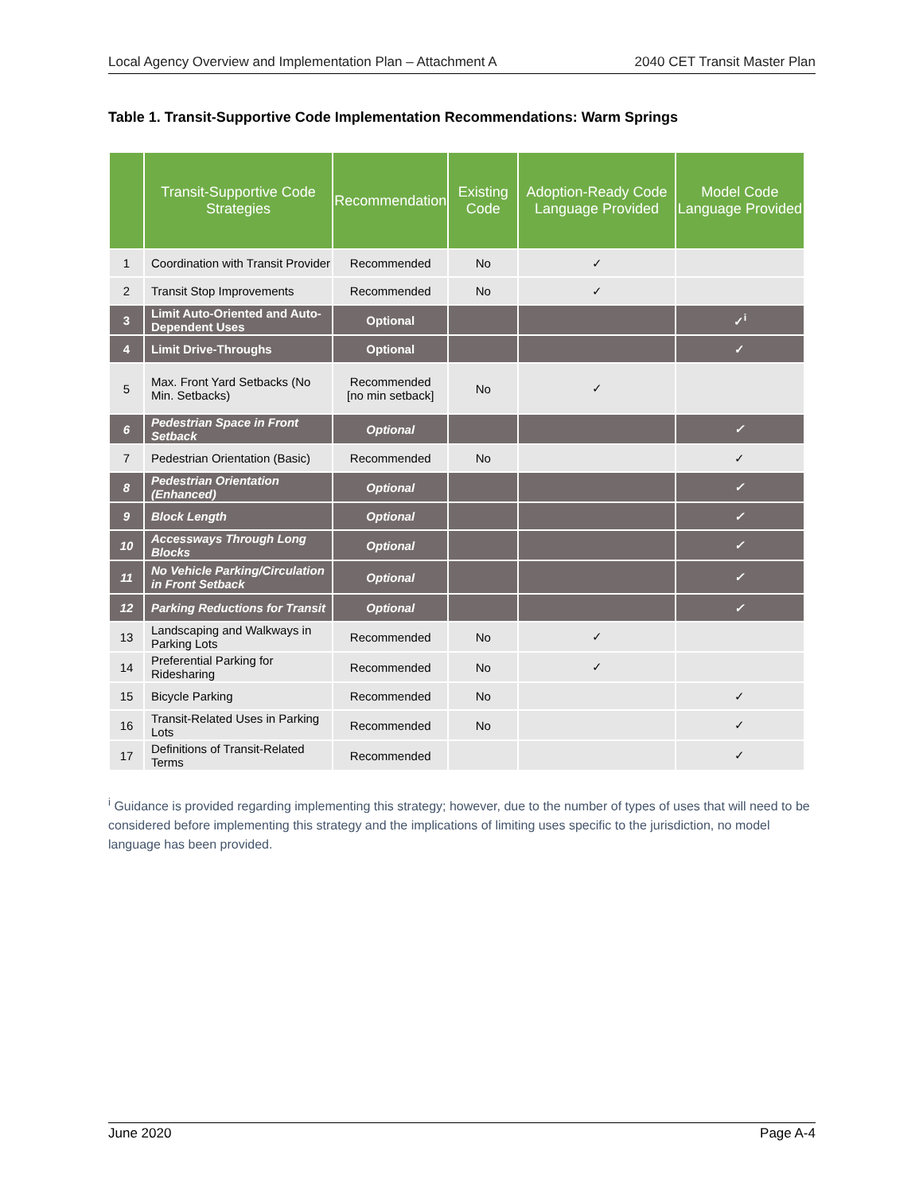Local Agency Overview and Implementation Plan – Attachment A 2040 CET Transit Master Plan
Table 1. Transit-Supportive Code Implementation Recommendations: Warm Springs
| | Transit-Supportive Code Strategies | Recommendation | Existing Code | Adoption-Ready Code Language Provided | Model Code Language Provided |
| --- | --- | --- | --- | --- | --- |
| 1 | Coordination with Transit Provider | Recommended | No | ✓ | |
| 2 | Transit Stop Improvements | Recommended | No | ✓ | |
| 3 | Limit Auto-Oriented and Auto-Dependent Uses | Optional | | | ✓<sup>i</sup> |
| 4 | Limit Drive-Throughs | Optional | | | ✓ |
| 5 | Max. Front Yard Setbacks (No Min. Setbacks) | Recommended [no min setback] | No | ✓ | |
| 6 | Pedestrian Space in Front Setback | Optional | | | ✓ |
| 7 | Pedestrian Orientation (Basic) | Recommended | No | | ✓ |
| 8 | Pedestrian Orientation (Enhanced) | Optional | | | ✓ |
| 9 | Block Length | Optional | | | ✓ |
| 10 | Accessways Through Long Blocks | Optional | | | ✓ |
| 11 | No Vehicle Parking/Circulation in Front Setback | Optional | | | ✓ |
| 12 | Parking Reductions for Transit | Optional | | | ✓ |
| 13 | Landscaping and Walkways in Parking Lots | Recommended | No | ✓ | |
| 14 | Preferential Parking for Ridesharing | Recommended | No | ✓ | |
| 15 | Bicycle Parking | Recommended | No | | ✓ |
| 16 | Transit-Related Uses in Parking Lots | Recommended | No | | ✓ |
| 17 | Definitions of Transit-Related Terms | Recommended | | | ✓ |
<sup>i</sup> Guidance is provided regarding implementing this strategy; however, due to the number of types of uses that will need to be considered before implementing this strategy and the implications of limiting uses specific to the jurisdiction, no model language has been provided.
June 2020 Page A-4